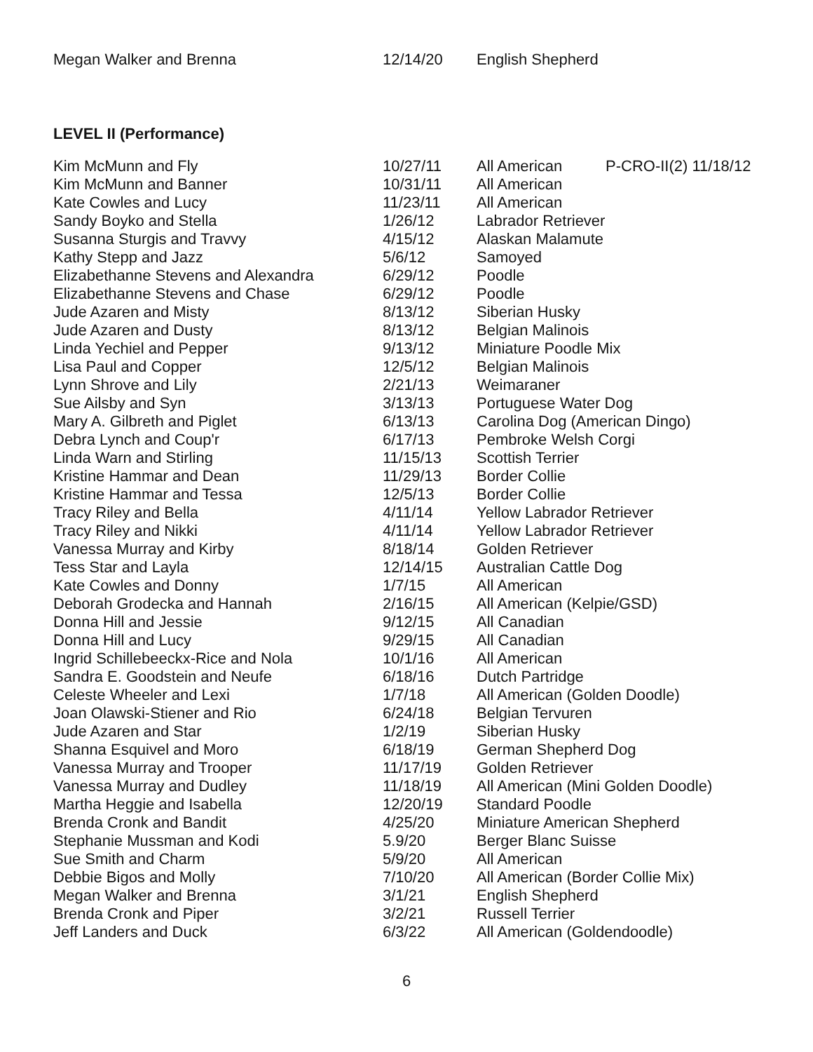| Megan Walker and Brenna | 12/14/20 | English Shepherd | |
LEVEL II (Performance)
| Kim McMunn and Fly | 10/27/11 | All American | P-CRO-II(2) 11/18/12 |
| Kim McMunn and Banner | 10/31/11 | All American | |
| Kate Cowles and Lucy | 11/23/11 | All American | |
| Sandy Boyko and Stella | 1/26/12 | Labrador Retriever | |
| Susanna Sturgis and Travvy | 4/15/12 | Alaskan Malamute | |
| Kathy Stepp and Jazz | 5/6/12 | Samoyed | |
| Elizabethanne Stevens and Alexandra | 6/29/12 | Poodle | |
| Elizabethanne Stevens and Chase | 6/29/12 | Poodle | |
| Jude Azaren and Misty | 8/13/12 | Siberian Husky | |
| Jude Azaren and Dusty | 8/13/12 | Belgian Malinois | |
| Linda Yechiel and Pepper | 9/13/12 | Miniature Poodle Mix | |
| Lisa Paul and Copper | 12/5/12 | Belgian Malinois | |
| Lynn Shrove and Lily | 2/21/13 | Weimaraner | |
| Sue Ailsby and Syn | 3/13/13 | Portuguese Water Dog | |
| Mary A. Gilbreth and Piglet | 6/13/13 | Carolina Dog (American Dingo) | |
| Debra Lynch and Coup'r | 6/17/13 | Pembroke Welsh Corgi | |
| Linda Warn and Stirling | 11/15/13 | Scottish Terrier | |
| Kristine Hammar and Dean | 11/29/13 | Border Collie | |
| Kristine Hammar and Tessa | 12/5/13 | Border Collie | |
| Tracy Riley and Bella | 4/11/14 | Yellow Labrador Retriever | |
| Tracy Riley and Nikki | 4/11/14 | Yellow Labrador Retriever | |
| Vanessa Murray and Kirby | 8/18/14 | Golden Retriever | |
| Tess Star and Layla | 12/14/15 | Australian Cattle Dog | |
| Kate Cowles and Donny | 1/7/15 | All American | |
| Deborah Grodecka and Hannah | 2/16/15 | All American (Kelpie/GSD) | |
| Donna Hill and Jessie | 9/12/15 | All Canadian | |
| Donna Hill and Lucy | 9/29/15 | All Canadian | |
| Ingrid Schillebeeckx-Rice and Nola | 10/1/16 | All American | |
| Sandra E. Goodstein and Neufe | 6/18/16 | Dutch Partridge | |
| Celeste Wheeler and Lexi | 1/7/18 | All American (Golden Doodle) | |
| Joan Olawski-Stiener and Rio | 6/24/18 | Belgian Tervuren | |
| Jude Azaren and Star | 1/2/19 | Siberian Husky | |
| Shanna Esquivel and Moro | 6/18/19 | German Shepherd Dog | |
| Vanessa Murray and Trooper | 11/17/19 | Golden Retriever | |
| Vanessa Murray and Dudley | 11/18/19 | All American (Mini Golden Doodle) | |
| Martha Heggie and Isabella | 12/20/19 | Standard Poodle | |
| Brenda Cronk and Bandit | 4/25/20 | Miniature American Shepherd | |
| Stephanie Mussman and Kodi | 5.9/20 | Berger Blanc Suisse | |
| Sue Smith and Charm | 5/9/20 | All American | |
| Debbie Bigos and Molly | 7/10/20 | All American (Border Collie Mix) | |
| Megan Walker and Brenna | 3/1/21 | English Shepherd | |
| Brenda Cronk and Piper | 3/2/21 | Russell Terrier | |
| Jeff Landers and Duck | 6/3/22 | All American (Goldendoodle) | |
6